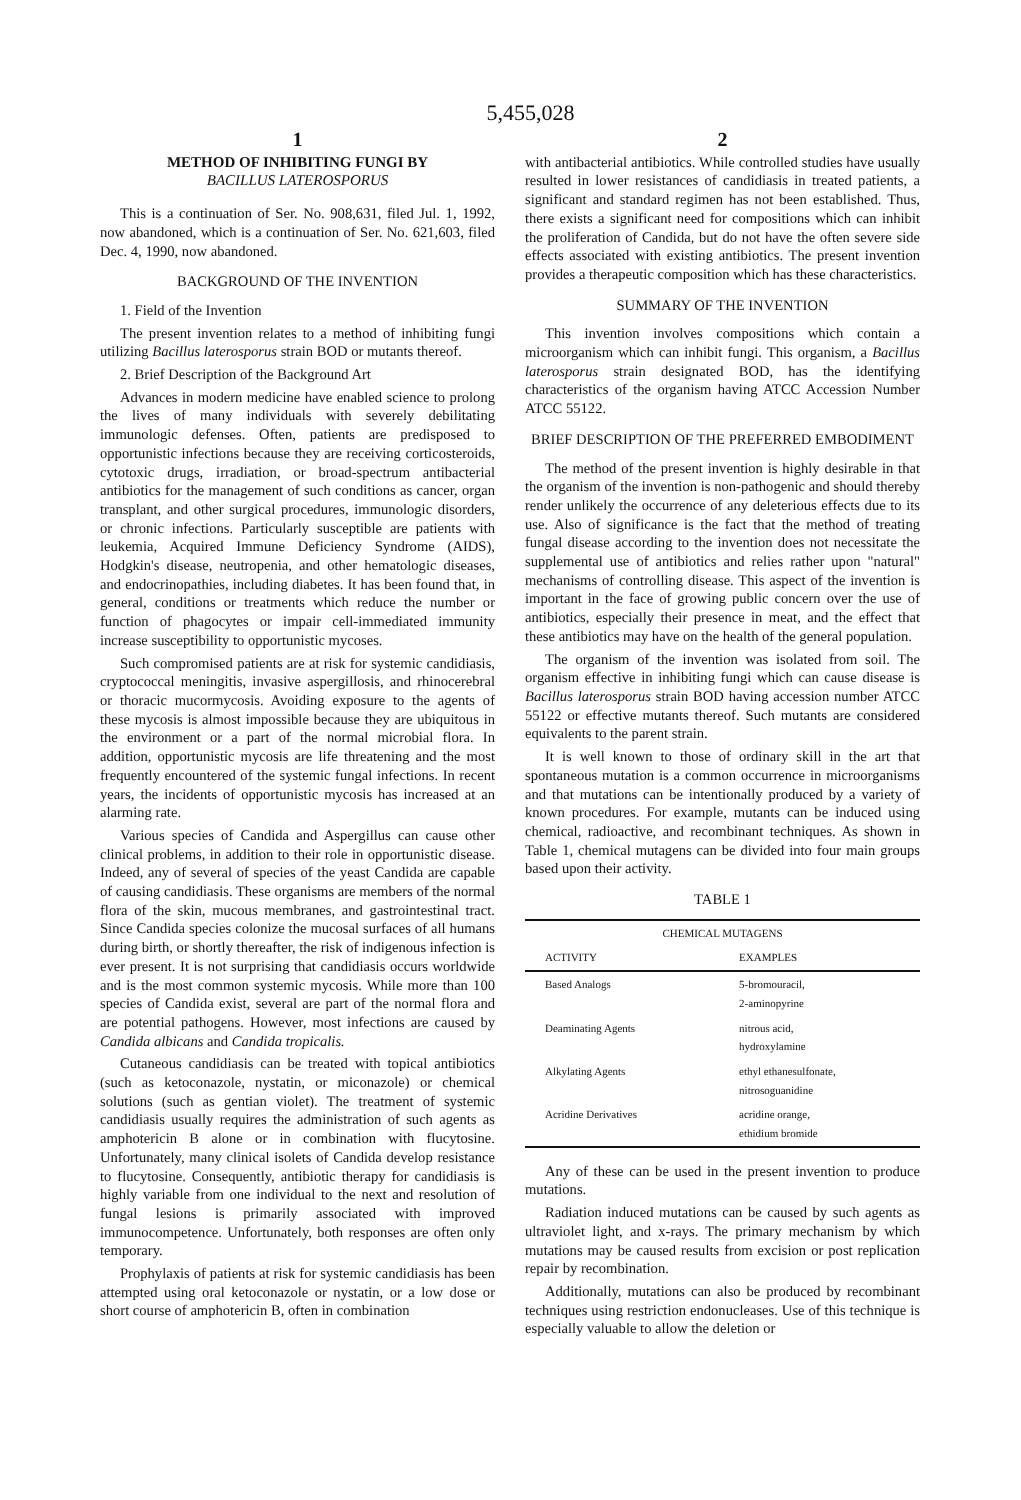5,455,028
1
METHOD OF INHIBITING FUNGI BY
BACILLUS LATEROSPORUS
This is a continuation of Ser. No. 908,631, filed Jul. 1, 1992, now abandoned, which is a continuation of Ser. No. 621,603, filed Dec. 4, 1990, now abandoned.
BACKGROUND OF THE INVENTION
1. Field of the Invention
The present invention relates to a method of inhibiting fungi utilizing Bacillus laterosporus strain BOD or mutants thereof.
2. Brief Description of the Background Art
Advances in modern medicine have enabled science to prolong the lives of many individuals with severely debilitating immunologic defenses. Often, patients are predisposed to opportunistic infections because they are receiving corticosteroids, cytotoxic drugs, irradiation, or broad-spectrum antibacterial antibiotics for the management of such conditions as cancer, organ transplant, and other surgical procedures, immunologic disorders, or chronic infections. Particularly susceptible are patients with leukemia, Acquired Immune Deficiency Syndrome (AIDS), Hodgkin's disease, neutropenia, and other hematologic diseases, and endocrinopathies, including diabetes. It has been found that, in general, conditions or treatments which reduce the number or function of phagocytes or impair cell-immediated immunity increase susceptibility to opportunistic mycoses.
Such compromised patients are at risk for systemic candidiasis, cryptococcal meningitis, invasive aspergillosis, and rhinocerebral or thoracic mucormycosis. Avoiding exposure to the agents of these mycosis is almost impossible because they are ubiquitous in the environment or a part of the normal microbial flora. In addition, opportunistic mycosis are life threatening and the most frequently encountered of the systemic fungal infections. In recent years, the incidents of opportunistic mycosis has increased at an alarming rate.
Various species of Candida and Aspergillus can cause other clinical problems, in addition to their role in opportunistic disease. Indeed, any of several of species of the yeast Candida are capable of causing candidiasis. These organisms are members of the normal flora of the skin, mucous membranes, and gastrointestinal tract. Since Candida species colonize the mucosal surfaces of all humans during birth, or shortly thereafter, the risk of indigenous infection is ever present. It is not surprising that candidiasis occurs worldwide and is the most common systemic mycosis. While more than 100 species of Candida exist, several are part of the normal flora and are potential pathogens. However, most infections are caused by Candida albicans and Candida tropicalis.
Cutaneous candidiasis can be treated with topical antibiotics (such as ketoconazole, nystatin, or miconazole) or chemical solutions (such as gentian violet). The treatment of systemic candidiasis usually requires the administration of such agents as amphotericin B alone or in combination with flucytosine. Unfortunately, many clinical isolets of Candida develop resistance to flucytosine. Consequently, antibiotic therapy for candidiasis is highly variable from one individual to the next and resolution of fungal lesions is primarily associated with improved immunocompetence. Unfortunately, both responses are often only temporary.
Prophylaxis of patients at risk for systemic candidiasis has been attempted using oral ketoconazole or nystatin, or a low dose or short course of amphotericin B, often in combination
2
with antibacterial antibiotics. While controlled studies have usually resulted in lower resistances of candidiasis in treated patients, a significant and standard regimen has not been established. Thus, there exists a significant need for compositions which can inhibit the proliferation of Candida, but do not have the often severe side effects associated with existing antibiotics. The present invention provides a therapeutic composition which has these characteristics.
SUMMARY OF THE INVENTION
This invention involves compositions which contain a microorganism which can inhibit fungi. This organism, a Bacillus laterosporus strain designated BOD, has the identifying characteristics of the organism having ATCC Accession Number ATCC 55122.
BRIEF DESCRIPTION OF THE PREFERRED EMBODIMENT
The method of the present invention is highly desirable in that the organism of the invention is non-pathogenic and should thereby render unlikely the occurrence of any deleterious effects due to its use. Also of significance is the fact that the method of treating fungal disease according to the invention does not necessitate the supplemental use of antibiotics and relies rather upon "natural" mechanisms of controlling disease. This aspect of the invention is important in the face of growing public concern over the use of antibiotics, especially their presence in meat, and the effect that these antibiotics may have on the health of the general population.
The organism of the invention was isolated from soil. The organism effective in inhibiting fungi which can cause disease is Bacillus laterosporus strain BOD having accession number ATCC 55122 or effective mutants thereof. Such mutants are considered equivalents to the parent strain.
It is well known to those of ordinary skill in the art that spontaneous mutation is a common occurrence in microorganisms and that mutations can be intentionally produced by a variety of known procedures. For example, mutants can be induced using chemical, radioactive, and recombinant techniques. As shown in Table 1, chemical mutagens can be divided into four main groups based upon their activity.
TABLE 1
| CHEMICAL MUTAGENS | |
| --- | --- |
| ACTIVITY | EXAMPLES |
| Based Analogs | 5-bromouracil, 2-aminopyrine |
| Deaminating Agents | nitrous acid, hydroxylamine |
| Alkylating Agents | ethyl ethanesulfonate, nitrosoguanidine |
| Acridine Derivatives | acridine orange, ethidium bromide |
Any of these can be used in the present invention to produce mutations.
Radiation induced mutations can be caused by such agents as ultraviolet light, and x-rays. The primary mechanism by which mutations may be caused results from excision or post replication repair by recombination.
Additionally, mutations can also be produced by recombinant techniques using restriction endonucleases. Use of this technique is especially valuable to allow the deletion or